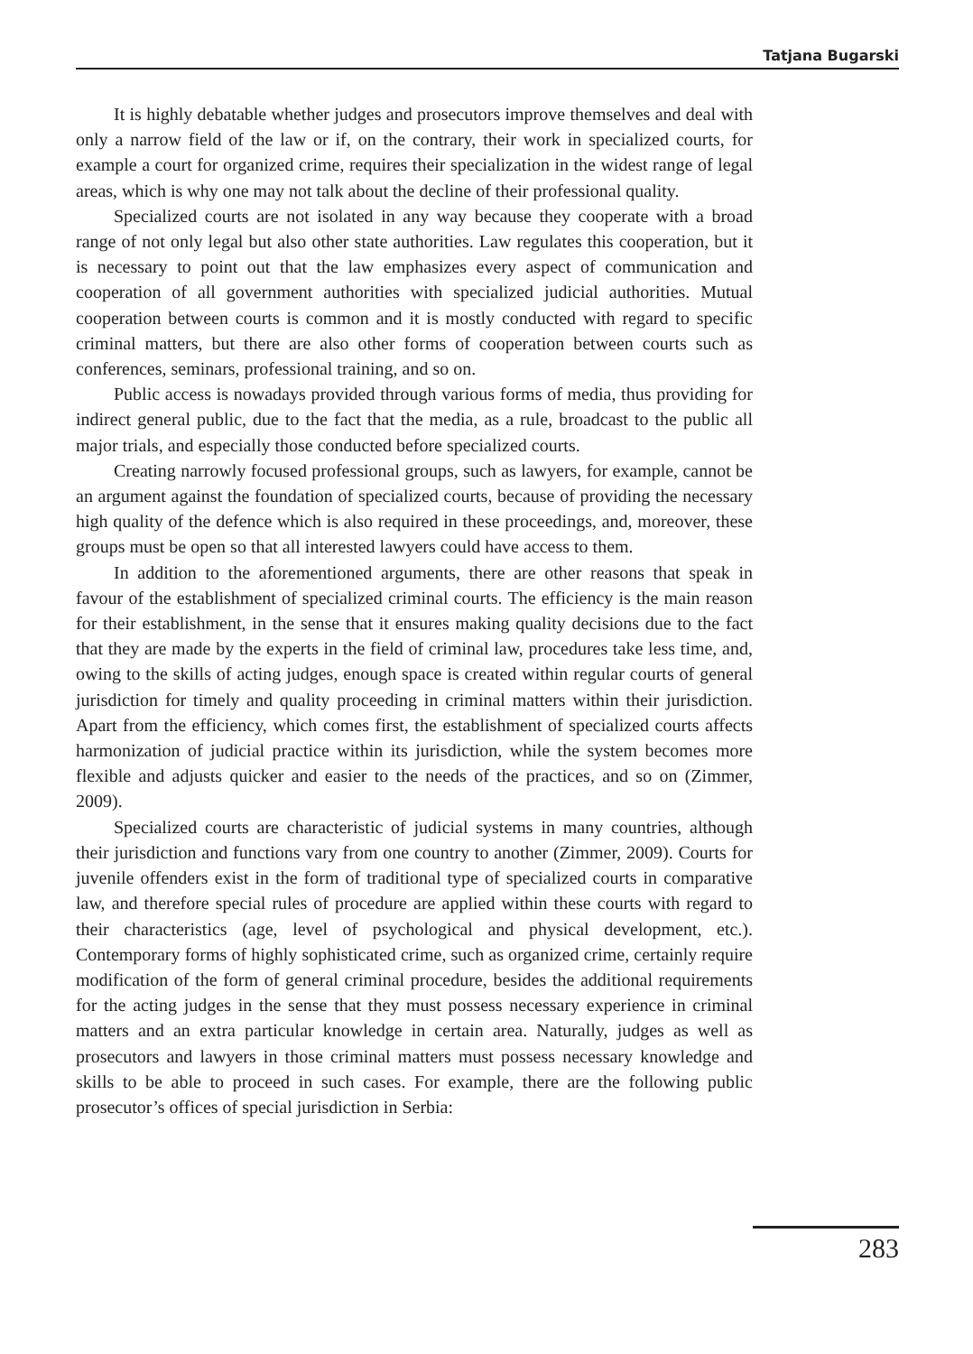Tatjana Bugarski
It is highly debatable whether judges and prosecutors improve themselves and deal with only a narrow field of the law or if, on the contrary, their work in specialized courts, for example a court for organized crime, requires their specialization in the widest range of legal areas, which is why one may not talk about the decline of their professional quality.
Specialized courts are not isolated in any way because they cooperate with a broad range of not only legal but also other state authorities. Law regulates this cooperation, but it is necessary to point out that the law emphasizes every aspect of communication and cooperation of all government authorities with specialized judicial authorities. Mutual cooperation between courts is common and it is mostly conducted with regard to specific criminal matters, but there are also other forms of cooperation between courts such as conferences, seminars, professional training, and so on.
Public access is nowadays provided through various forms of media, thus providing for indirect general public, due to the fact that the media, as a rule, broadcast to the public all major trials, and especially those conducted before specialized courts.
Creating narrowly focused professional groups, such as lawyers, for example, cannot be an argument against the foundation of specialized courts, because of providing the necessary high quality of the defence which is also required in these proceedings, and, moreover, these groups must be open so that all interested lawyers could have access to them.
In addition to the aforementioned arguments, there are other reasons that speak in favour of the establishment of specialized criminal courts. The efficiency is the main reason for their establishment, in the sense that it ensures making quality decisions due to the fact that they are made by the experts in the field of criminal law, procedures take less time, and, owing to the skills of acting judges, enough space is created within regular courts of general jurisdiction for timely and quality proceeding in criminal matters within their jurisdiction. Apart from the efficiency, which comes first, the establishment of specialized courts affects harmonization of judicial practice within its jurisdiction, while the system becomes more flexible and adjusts quicker and easier to the needs of the practices, and so on (Zimmer, 2009).
Specialized courts are characteristic of judicial systems in many countries, although their jurisdiction and functions vary from one country to another (Zimmer, 2009). Courts for juvenile offenders exist in the form of traditional type of specialized courts in comparative law, and therefore special rules of procedure are applied within these courts with regard to their characteristics (age, level of psychological and physical development, etc.). Contemporary forms of highly sophisticated crime, such as organized crime, certainly require modification of the form of general criminal procedure, besides the additional requirements for the acting judges in the sense that they must possess necessary experience in criminal matters and an extra particular knowledge in certain area. Naturally, judges as well as prosecutors and lawyers in those criminal matters must possess necessary knowledge and skills to be able to proceed in such cases. For example, there are the following public prosecutor’s offices of special jurisdiction in Serbia:
283